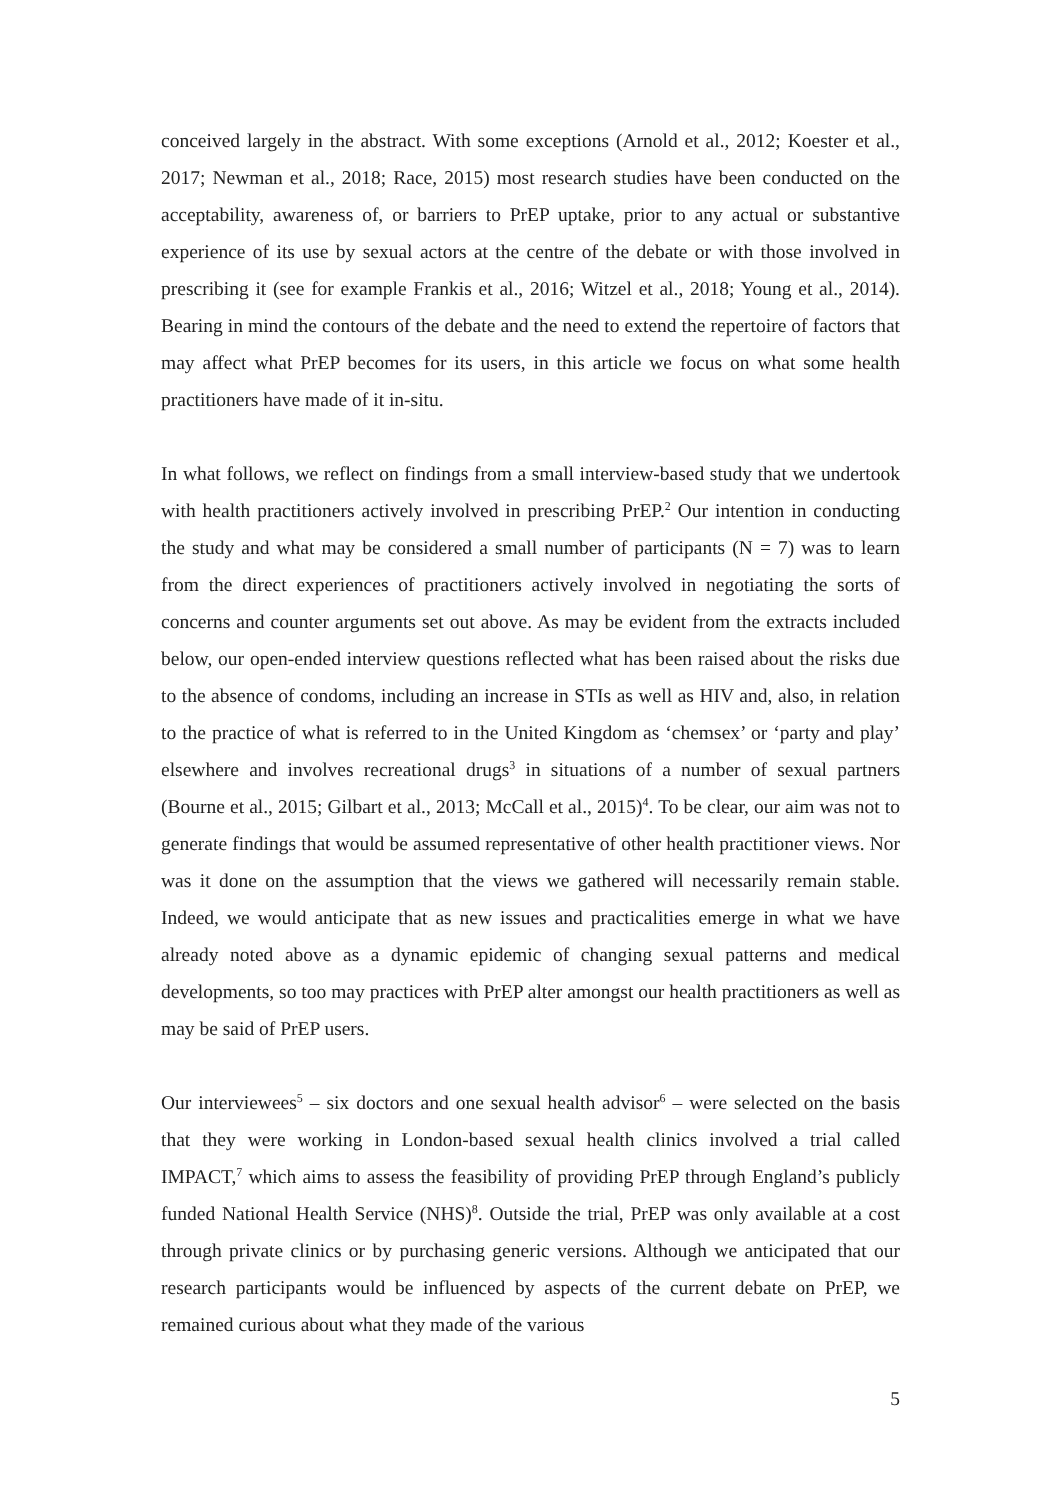conceived largely in the abstract. With some exceptions (Arnold et al., 2012; Koester et al., 2017; Newman et al., 2018; Race, 2015) most research studies have been conducted on the acceptability, awareness of, or barriers to PrEP uptake, prior to any actual or substantive experience of its use by sexual actors at the centre of the debate or with those involved in prescribing it (see for example Frankis et al., 2016; Witzel et al., 2018; Young et al., 2014). Bearing in mind the contours of the debate and the need to extend the repertoire of factors that may affect what PrEP becomes for its users, in this article we focus on what some health practitioners have made of it in-situ.
In what follows, we reflect on findings from a small interview-based study that we undertook with health practitioners actively involved in prescribing PrEP.<sup>2</sup> Our intention in conducting the study and what may be considered a small number of participants (N = 7) was to learn from the direct experiences of practitioners actively involved in negotiating the sorts of concerns and counter arguments set out above. As may be evident from the extracts included below, our open-ended interview questions reflected what has been raised about the risks due to the absence of condoms, including an increase in STIs as well as HIV and, also, in relation to the practice of what is referred to in the United Kingdom as ‘chemsex’ or ‘party and play’ elsewhere and involves recreational drugs<sup>3</sup> in situations of a number of sexual partners (Bourne et al., 2015; Gilbart et al., 2013; McCall et al., 2015)<sup>4</sup>. To be clear, our aim was not to generate findings that would be assumed representative of other health practitioner views. Nor was it done on the assumption that the views we gathered will necessarily remain stable. Indeed, we would anticipate that as new issues and practicalities emerge in what we have already noted above as a dynamic epidemic of changing sexual patterns and medical developments, so too may practices with PrEP alter amongst our health practitioners as well as may be said of PrEP users.
Our interviewees<sup>5</sup> – six doctors and one sexual health advisor<sup>6</sup> – were selected on the basis that they were working in London-based sexual health clinics involved a trial called IMPACT,<sup>7</sup> which aims to assess the feasibility of providing PrEP through England’s publicly funded National Health Service (NHS)<sup>8</sup>. Outside the trial, PrEP was only available at a cost through private clinics or by purchasing generic versions. Although we anticipated that our research participants would be influenced by aspects of the current debate on PrEP, we remained curious about what they made of the various
5